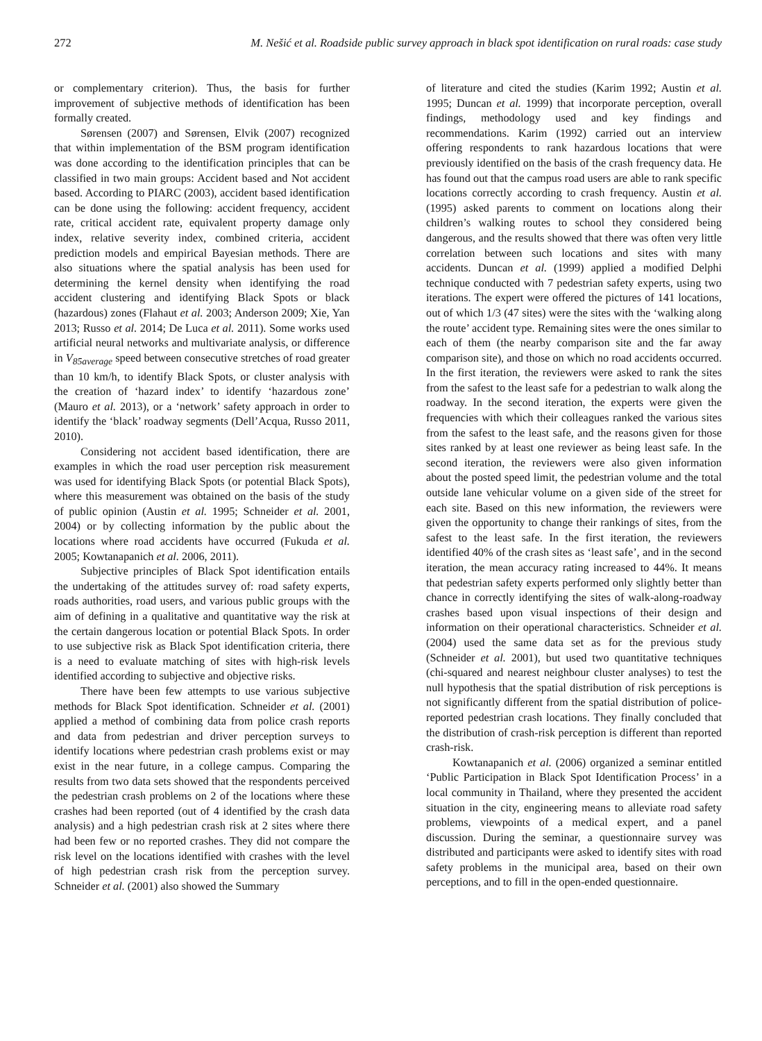272 M. Nešić et al. Roadside public survey approach in black spot identification on rural roads: case study
or complementary criterion). Thus, the basis for further improvement of subjective methods of identification has been formally created.
Sørensen (2007) and Sørensen, Elvik (2007) recognized that within implementation of the BSM program identification was done according to the identification principles that can be classified in two main groups: Accident based and Not accident based. According to PIARC (2003), accident based identification can be done using the following: accident frequency, accident rate, critical accident rate, equivalent property damage only index, relative severity index, combined criteria, accident prediction models and empirical Bayesian methods. There are also situations where the spatial analysis has been used for determining the kernel density when identifying the road accident clustering and identifying Black Spots or black (hazardous) zones (Flahaut et al. 2003; Anderson 2009; Xie, Yan 2013; Russo et al. 2014; De Luca et al. 2011). Some works used artificial neural networks and multivariate analysis, or difference in V<sub>85average</sub> speed between consecutive stretches of road greater than 10 km/h, to identify Black Spots, or cluster analysis with the creation of ‘hazard index’ to identify ‘hazardous zone’ (Mauro et al. 2013), or a ‘network’ safety approach in order to identify the ‘black’ roadway segments (Dell’Acqua, Russo 2011, 2010).
Considering not accident based identification, there are examples in which the road user perception risk measurement was used for identifying Black Spots (or potential Black Spots), where this measurement was obtained on the basis of the study of public opinion (Austin et al. 1995; Schneider et al. 2001, 2004) or by collecting information by the public about the locations where road accidents have occurred (Fukuda et al. 2005; Kowtanapanich et al. 2006, 2011).
Subjective principles of Black Spot identification entails the undertaking of the attitudes survey of: road safety experts, roads authorities, road users, and various public groups with the aim of defining in a qualitative and quantitative way the risk at the certain dangerous location or potential Black Spots. In order to use subjective risk as Black Spot identification criteria, there is a need to evaluate matching of sites with high-risk levels identified according to subjective and objective risks.
There have been few attempts to use various subjective methods for Black Spot identification. Schneider et al. (2001) applied a method of combining data from police crash reports and data from pedestrian and driver perception surveys to identify locations where pedestrian crash problems exist or may exist in the near future, in a college campus. Comparing the results from two data sets showed that the respondents perceived the pedestrian crash problems on 2 of the locations where these crashes had been reported (out of 4 identified by the crash data analysis) and a high pedestrian crash risk at 2 sites where there had been few or no reported crashes. They did not compare the risk level on the locations identified with crashes with the level of high pedestrian crash risk from the perception survey. Schneider et al. (2001) also showed the Summary
of literature and cited the studies (Karim 1992; Austin et al. 1995; Duncan et al. 1999) that incorporate perception, overall findings, methodology used and key findings and recommendations. Karim (1992) carried out an interview offering respondents to rank hazardous locations that were previously identified on the basis of the crash frequency data. He has found out that the campus road users are able to rank specific locations correctly according to crash frequency. Austin et al. (1995) asked parents to comment on locations along their children’s walking routes to school they considered being dangerous, and the results showed that there was often very little correlation between such locations and sites with many accidents. Duncan et al. (1999) applied a modified Delphi technique conducted with 7 pedestrian safety experts, using two iterations. The expert were offered the pictures of 141 locations, out of which 1/3 (47 sites) were the sites with the ‘walking along the route’ accident type. Remaining sites were the ones similar to each of them (the nearby comparison site and the far away comparison site), and those on which no road accidents occurred. In the first iteration, the reviewers were asked to rank the sites from the safest to the least safe for a pedestrian to walk along the roadway. In the second iteration, the experts were given the frequencies with which their colleagues ranked the various sites from the safest to the least safe, and the reasons given for those sites ranked by at least one reviewer as being least safe. In the second iteration, the reviewers were also given information about the posted speed limit, the pedestrian volume and the total outside lane vehicular volume on a given side of the street for each site. Based on this new information, the reviewers were given the opportunity to change their rankings of sites, from the safest to the least safe. In the first iteration, the reviewers identified 40% of the crash sites as ‘least safe’, and in the second iteration, the mean accuracy rating increased to 44%. It means that pedestrian safety experts performed only slightly better than chance in correctly identifying the sites of walk-along-roadway crashes based upon visual inspections of their design and information on their operational characteristics. Schneider et al. (2004) used the same data set as for the previous study (Schneider et al. 2001), but used two quantitative techniques (chi-squared and nearest neighbour cluster analyses) to test the null hypothesis that the spatial distribution of risk perceptions is not significantly different from the spatial distribution of police-reported pedestrian crash locations. They finally concluded that the distribution of crash-risk perception is different than reported crash-risk.
Kowtanapanich et al. (2006) organized a seminar entitled ‘Public Participation in Black Spot Identification Process’ in a local community in Thailand, where they presented the accident situation in the city, engineering means to alleviate road safety problems, viewpoints of a medical expert, and a panel discussion. During the seminar, a questionnaire survey was distributed and participants were asked to identify sites with road safety problems in the municipal area, based on their own perceptions, and to fill in the open-ended questionnaire.